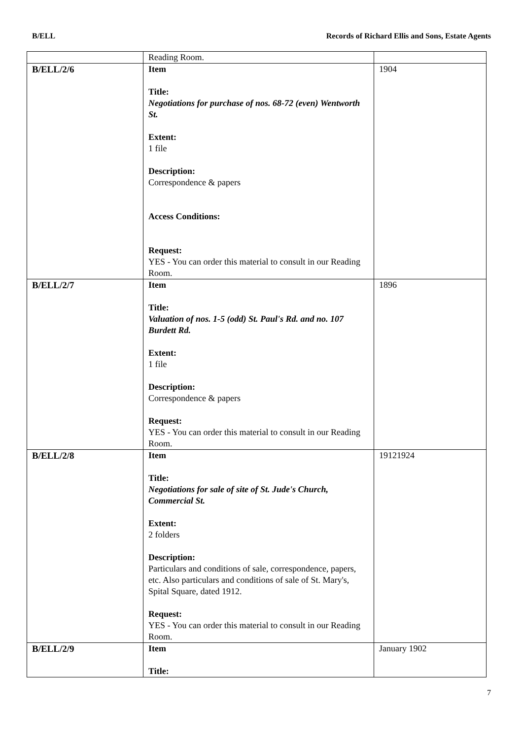B/ELL Records of Richard Ellis and Sons, Estate Agents
| | Reading Room. | |
| B/ELL/2/6 | Item Title: Negotiations for purchase of nos. 68-72 (even) Wentworth St. Extent: 1 file Description: Correspondence & papers Access Conditions: Request: YES - You can order this material to consult in our Reading Room. | 1904 |
| B/ELL/2/7 | Item Title: Valuation of nos. 1-5 (odd) St. Paul's Rd. and no. 107 Burdett Rd. Extent: 1 file Description: Correspondence & papers Request: YES - You can order this material to consult in our Reading Room. | 1896 |
| B/ELL/2/8 | Item Title: Negotiations for sale of site of St. Jude's Church, Commercial St. Extent: 2 folders Description: Particulars and conditions of sale, correspondence, papers, etc. Also particulars and conditions of sale of St. Mary's, Spital Square, dated 1912. Request: YES - You can order this material to consult in our Reading Room. | 19121924 |
| B/ELL/2/9 | Item Title: | January 1902 |
7